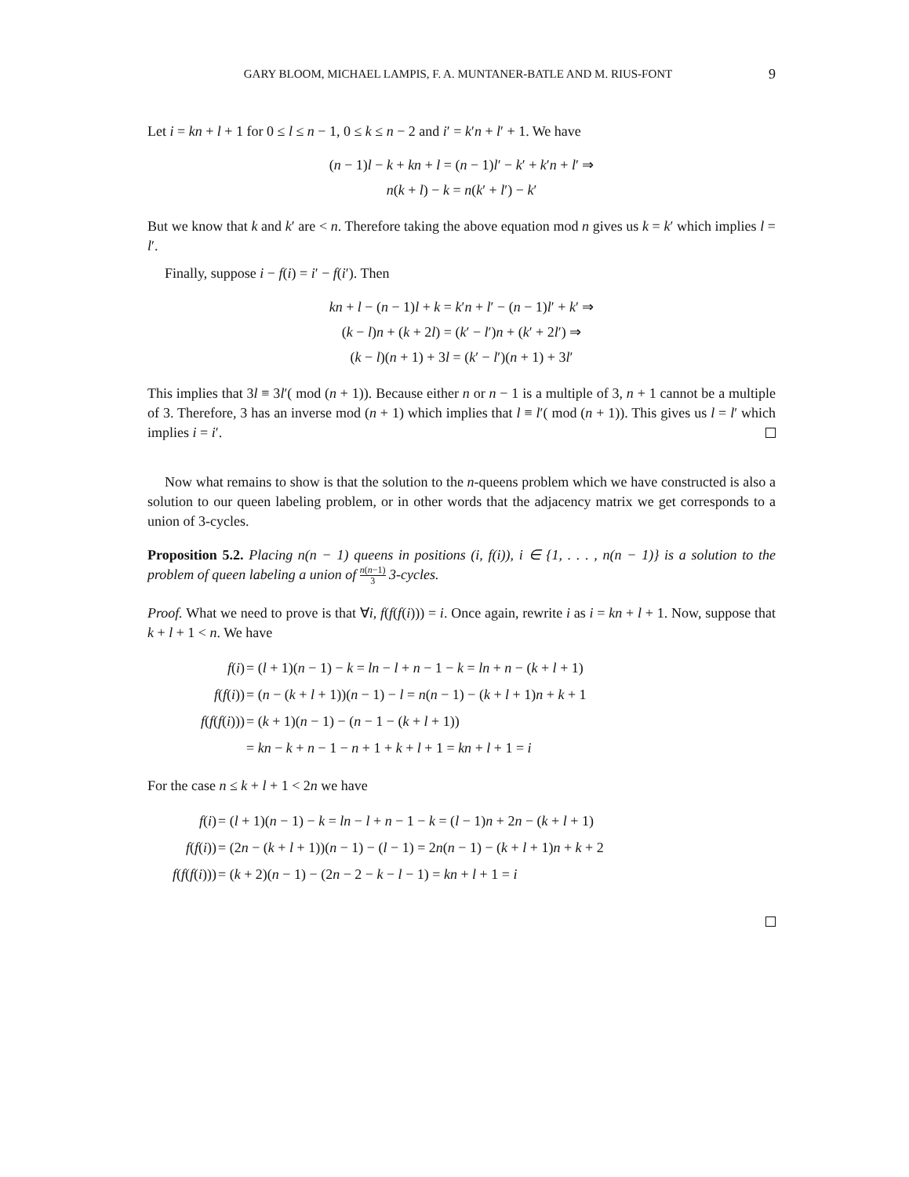GARY BLOOM, MICHAEL LAMPIS, F. A. MUNTANER-BATLE AND M. RIUS-FONT 9
Let i = kn + l + 1 for 0 ≤ l ≤ n − 1, 0 ≤ k ≤ n − 2 and i′ = k′n + l′ + 1. We have
(n − 1)l − k + kn + l = (n − 1)l′ − k′ + k′n + l′ ⇒
n(k + l) − k = n(k′ + l′) − k′
But we know that k and k′ are < n. Therefore taking the above equation mod n gives us k = k′ which implies l = l′.
Finally, suppose i − f(i) = i′ − f(i′). Then
kn + l − (n − 1)l + k = k′n + l′ − (n − 1)l′ + k′ ⇒
(k − l)n + (k + 2l) = (k′ − l′)n + (k′ + 2l′) ⇒
(k − l)(n + 1) + 3l = (k′ − l′)(n + 1) + 3l′
This implies that 3l ≡ 3l′( mod (n + 1)). Because either n or n − 1 is a multiple of 3, n + 1 cannot be a multiple of 3. Therefore, 3 has an inverse mod (n + 1) which implies that l ≡ l′( mod (n + 1)). This gives us l = l′ which implies i = i′.
Now what remains to show is that the solution to the n-queens problem which we have constructed is also a solution to our queen labeling problem, or in other words that the adjacency matrix we get corresponds to a union of 3-cycles.
Proposition 5.2. Placing n(n − 1) queens in positions (i, f(i)), i ∈ {1, . . . , n(n − 1)} is a solution to the problem of queen labeling a union of n(n−1) 3 3-cycles.
Proof. What we need to prove is that ∀i, f(f(f(i))) = i. Once again, rewrite i as i = kn + l + 1. Now, suppose that k + l + 1 < n. We have
| f ( i ) | = ( l + 1)( n − 1) − k = ln − l + n − 1 − k = ln + n − ( k + l + 1) |
| f ( f ( i )) | = ( n − ( k + l + 1))( n − 1) − l = n ( n − 1) − ( k + l + 1) n + k + 1 |
| f ( f ( f ( i ))) | = ( k + 1)( n − 1) − ( n − 1 − ( k + l + 1)) |
| | = kn − k + n − 1 − n + 1 + k + l + 1 = kn + l + 1 = i |
For the case n ≤ k + l + 1 < 2n we have
| f ( i ) | = ( l + 1)( n − 1) − k = ln − l + n − 1 − k = ( l − 1) n + 2 n − ( k + l + 1) |
| f ( f ( i )) | = (2 n − ( k + l + 1))( n − 1) − ( l − 1) = 2 n ( n − 1) − ( k + l + 1) n + k + 2 |
| f ( f ( f ( i ))) | = ( k + 2)( n − 1) − (2 n − 2 − k − l − 1) = kn + l + 1 = i |